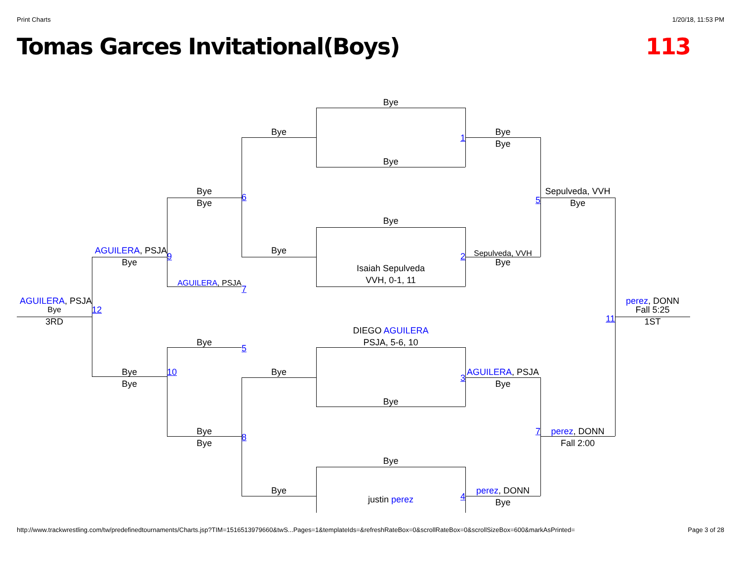Print Charts 1/20/18, 11:53 PM
Tomas Garces Invitational(Boys) 113
Bye
Bye
Bye
1
Bye
Bye
Bye
Sepulveda, VVH
6
5
Bye
Bye
Bye
AGUILERA, PSJA
Bye
Sepulveda, VVH
9
2
Bye
Bye
Isaiah Sepulveda
VVH, 0-1, 11
AGUILERA, PSJA
7
AGUILERA, PSJA
perez, DONN
Bye
12
Fall 5:25
11
3RD
1ST
DIEGO AGUILERA
Bye
PSJA, 5-6, 10
5
Bye
10
Bye
AGUILERA, PSJA
3
Bye
Bye
Bye
Bye
7
perez, DONN
8
Bye
Fall 2:00
Bye
Bye
perez, DONN
4
justin perez
Bye
http://www.trackwrestling.com/tw/predefinedtournaments/Charts.jsp?TIM=1516513979660&twS...Pages=1&templateIds=&refreshRateBox=0&scrollRateBox=0&scrollSizeBox=600&markAsPrinted= Page 3 of 28